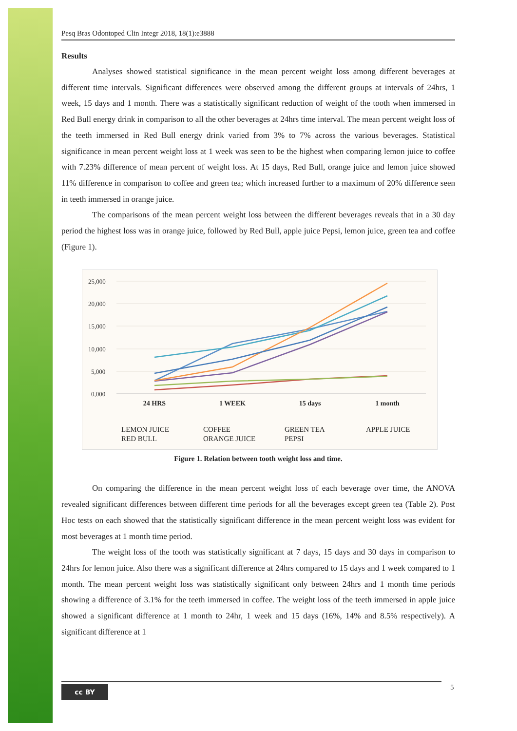Pesq Bras Odontoped Clin Integr 2018, 18(1):e3888
Results
Analyses showed statistical significance in the mean percent weight loss among different beverages at different time intervals. Significant differences were observed among the different groups at intervals of 24hrs, 1 week, 15 days and 1 month. There was a statistically significant reduction of weight of the tooth when immersed in Red Bull energy drink in comparison to all the other beverages at 24hrs time interval. The mean percent weight loss of the teeth immersed in Red Bull energy drink varied from 3% to 7% across the various beverages. Statistical significance in mean percent weight loss at 1 week was seen to be the highest when comparing lemon juice to coffee with 7.23% difference of mean percent of weight loss. At 15 days, Red Bull, orange juice and lemon juice showed 11% difference in comparison to coffee and green tea; which increased further to a maximum of 20% difference seen in teeth immersed in orange juice.
The comparisons of the mean percent weight loss between the different beverages reveals that in a 30 day period the highest loss was in orange juice, followed by Red Bull, apple juice Pepsi, lemon juice, green tea and coffee (Figure 1).
25,000
20,000
15,000
10,000
5,000
0,000
24 HRS
1 WEEK
15 days
1 month
LEMON JUICE
COFFEE
GREEN TEA
APPLE JUICE
RED BULL
ORANGE JUICE
PEPSI
Figure 1. Relation between tooth weight loss and time.
On comparing the difference in the mean percent weight loss of each beverage over time, the ANOVA revealed significant differences between different time periods for all the beverages except green tea (Table 2). Post Hoc tests on each showed that the statistically significant difference in the mean percent weight loss was evident for most beverages at 1 month time period.
The weight loss of the tooth was statistically significant at 7 days, 15 days and 30 days in comparison to 24hrs for lemon juice. Also there was a significant difference at 24hrs compared to 15 days and 1 week compared to 1 month. The mean percent weight loss was statistically significant only between 24hrs and 1 month time periods showing a difference of 3.1% for the teeth immersed in coffee. The weight loss of the teeth immersed in apple juice showed a significant difference at 1 month to 24hr, 1 week and 15 days (16%, 14% and 8.5% respectively). A significant difference at 1
cc BY 5